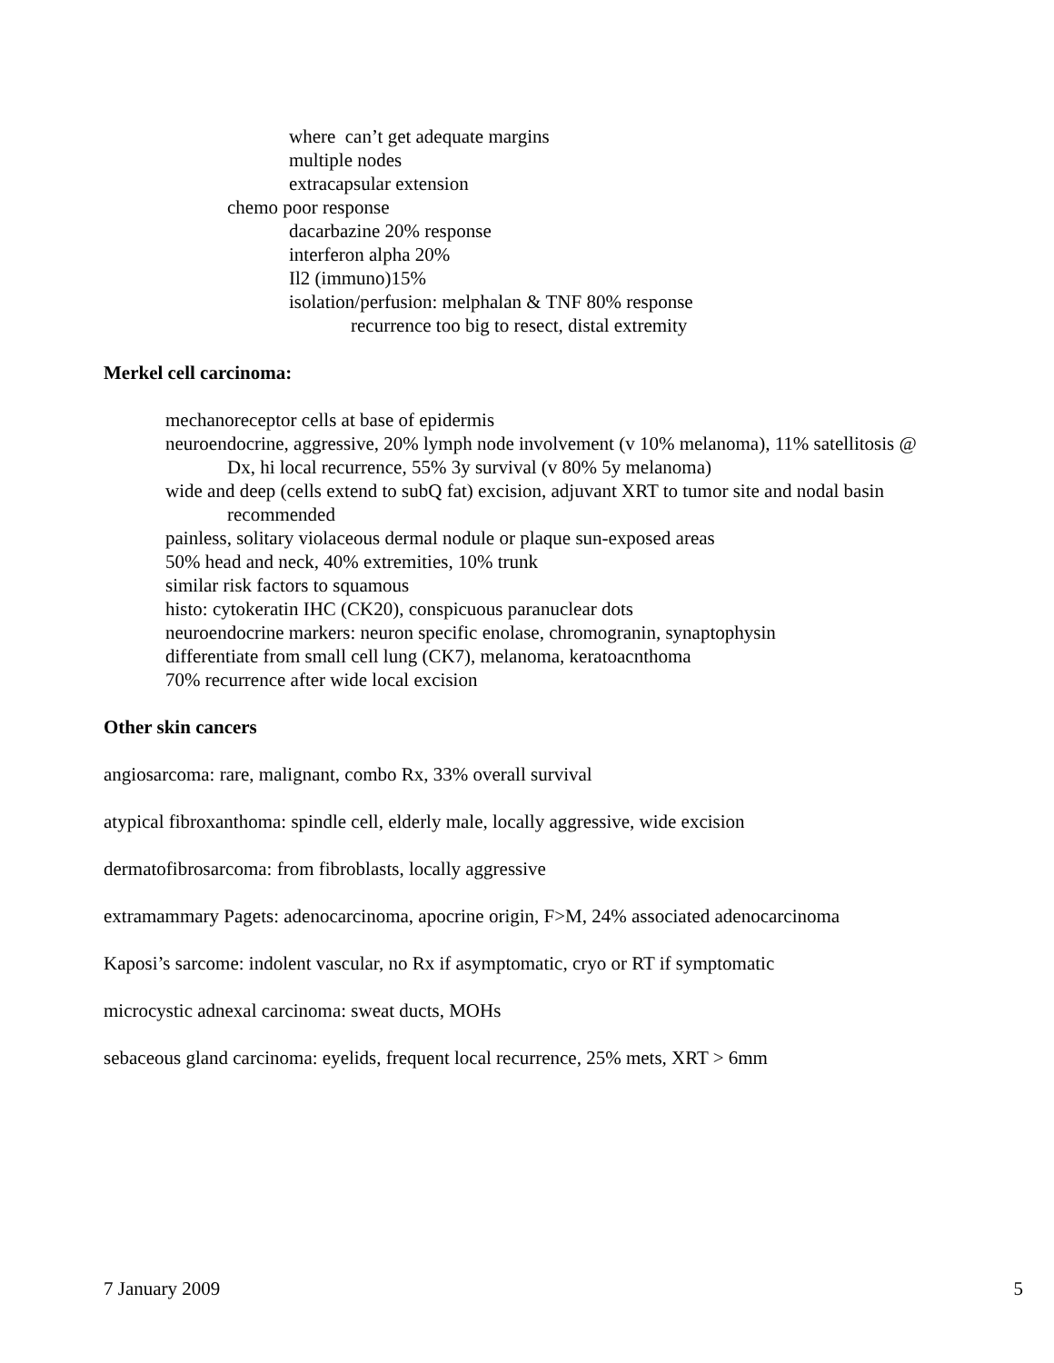where can’t get adequate margins
multiple nodes
extracapsular extension
chemo poor response
dacarbazine 20% response
interferon alpha 20%
Il2 (immuno)15%
isolation/perfusion: melphalan & TNF 80% response
recurrence too big to resect, distal extremity
Merkel cell carcinoma:
mechanoreceptor cells at base of epidermis
neuroendocrine, aggressive, 20% lymph node involvement (v 10% melanoma), 11% satellitosis @ Dx, hi local recurrence, 55% 3y survival (v 80% 5y melanoma)
wide and deep (cells extend to subQ fat) excision, adjuvant XRT to tumor site and nodal basin recommended
painless, solitary violaceous dermal nodule or plaque sun-exposed areas
50% head and neck, 40% extremities, 10% trunk
similar risk factors to squamous
histo: cytokeratin IHC (CK20), conspicuous paranuclear dots
neuroendocrine markers: neuron specific enolase, chromogranin, synaptophysin
differentiate from small cell lung (CK7), melanoma, keratoacnthoma
70% recurrence after wide local excision
Other skin cancers
angiosarcoma: rare, malignant, combo Rx, 33% overall survival
atypical fibroxanthoma: spindle cell, elderly male, locally aggressive, wide excision
dermatofibrosarcoma: from fibroblasts, locally aggressive
extramammary Pagets: adenocarcinoma, apocrine origin, F>M, 24% associated adenocarcinoma
Kaposi’s sarcome: indolent vascular, no Rx if asymptomatic, cryo or RT if symptomatic
microcystic adnexal carcinoma: sweat ducts, MOHs
sebaceous gland carcinoma: eyelids, frequent local recurrence, 25% mets, XRT > 6mm
7 January 2009 5